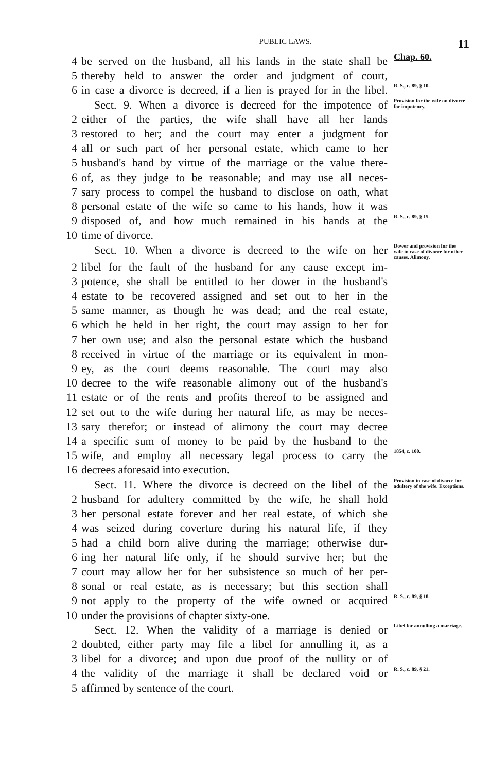PUBLIC LAWS. 11
4 be served on the husband, all his lands in the state shall be Chap. 60.
5 thereby held to answer the order and judgment of court,
6 in case a divorce is decreed, if a lien is prayed for in the libel. R. S., c. 89, § 10.
Sect. 9. When a divorce is decreed for the impotence of Provision for the wife on divorce for impotency.
2 either of the parties, the wife shall have all her lands
3 restored to her; and the court may enter a judgment for
4 all or such part of her personal estate, which came to her
5 husband's hand by virtue of the marriage or the value there-
6 of, as they judge to be reasonable; and may use all neces-
7 sary process to compel the husband to disclose on oath, what
8 personal estate of the wife so came to his hands, how it was
9 disposed of, and how much remained in his hands at the R. S., c. 89, § 15.
10 time of divorce.
Sect. 10. When a divorce is decreed to the wife on her Dower and provision for the wife in case of divorce for other causes. Alimony.
2 libel for the fault of the husband for any cause except im-
3 potence, she shall be entitled to her dower in the husband's
4 estate to be recovered assigned and set out to her in the
5 same manner, as though he was dead; and the real estate,
6 which he held in her right, the court may assign to her for
7 her own use; and also the personal estate which the husband
8 received in virtue of the marriage or its equivalent in mon-
9 ey, as the court deems reasonable. The court may also
10 decree to the wife reasonable alimony out of the husband's
11 estate or of the rents and profits thereof to be assigned and
12 set out to the wife during her natural life, as may be neces-
13 sary therefor; or instead of alimony the court may decree
14 a specific sum of money to be paid by the husband to the
15 wife, and employ all necessary legal process to carry the 1854, c. 100.
16 decrees aforesaid into execution.
Sect. 11. Where the divorce is decreed on the libel of the Provision in case of divorce for adultery of the wife. Exceptions.
2 husband for adultery committed by the wife, he shall hold
3 her personal estate forever and her real estate, of which she
4 was seized during coverture during his natural life, if they
5 had a child born alive during the marriage; otherwise dur-
6 ing her natural life only, if he should survive her; but the
7 court may allow her for her subsistence so much of her per-
8 sonal or real estate, as is necessary; but this section shall
9 not apply to the property of the wife owned or acquired R. S., c. 89, § 18.
10 under the provisions of chapter sixty-one.
Sect. 12. When the validity of a marriage is denied or Libel for annulling a marriage.
2 doubted, either party may file a libel for annulling it, as a
3 libel for a divorce; and upon due proof of the nullity or of
4 the validity of the marriage it shall be declared void or R. S., c. 89, § 21.
5 affirmed by sentence of the court.